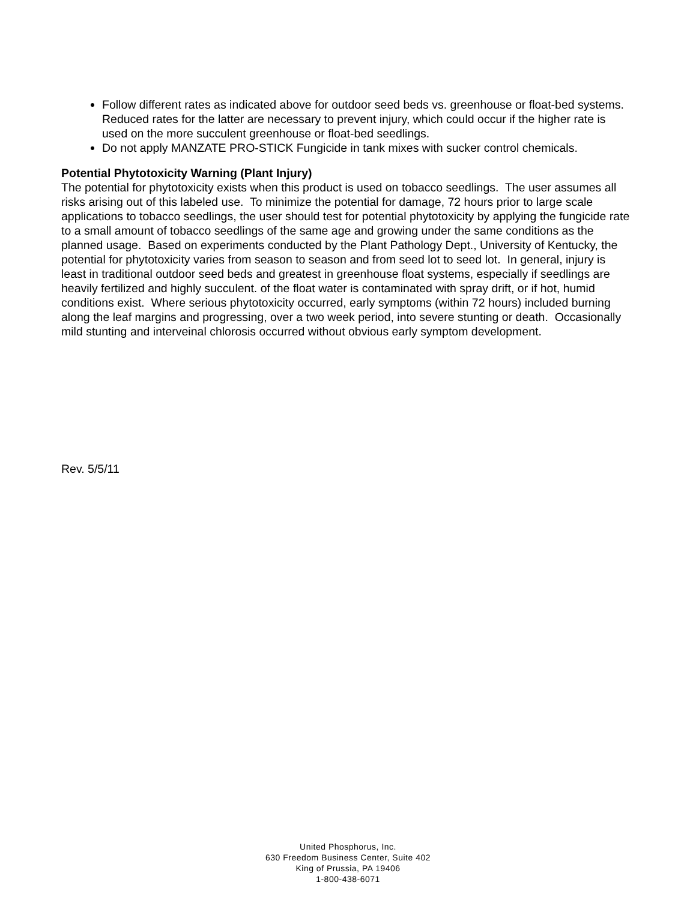Follow different rates as indicated above for outdoor seed beds vs. greenhouse or float-bed systems. Reduced rates for the latter are necessary to prevent injury, which could occur if the higher rate is used on the more succulent greenhouse or float-bed seedlings.
Do not apply MANZATE PRO-STICK Fungicide in tank mixes with sucker control chemicals.
Potential Phytotoxicity Warning (Plant Injury)
The potential for phytotoxicity exists when this product is used on tobacco seedlings. The user assumes all risks arising out of this labeled use. To minimize the potential for damage, 72 hours prior to large scale applications to tobacco seedlings, the user should test for potential phytotoxicity by applying the fungicide rate to a small amount of tobacco seedlings of the same age and growing under the same conditions as the planned usage. Based on experiments conducted by the Plant Pathology Dept., University of Kentucky, the potential for phytotoxicity varies from season to season and from seed lot to seed lot. In general, injury is least in traditional outdoor seed beds and greatest in greenhouse float systems, especially if seedlings are heavily fertilized and highly succulent. of the float water is contaminated with spray drift, or if hot, humid conditions exist. Where serious phytotoxicity occurred, early symptoms (within 72 hours) included burning along the leaf margins and progressing, over a two week period, into severe stunting or death. Occasionally mild stunting and interveinal chlorosis occurred without obvious early symptom development.
Rev. 5/5/11
United Phosphorus, Inc.
630 Freedom Business Center, Suite 402
King of Prussia, PA 19406
1-800-438-6071